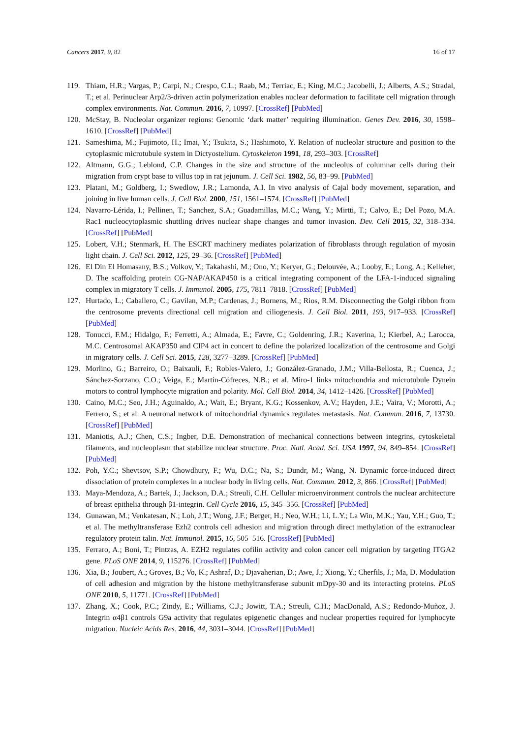Cancers 2017, 9, 82 16 of 17
119. Thiam, H.R.; Vargas, P.; Carpi, N.; Crespo, C.L.; Raab, M.; Terriac, E.; King, M.C.; Jacobelli, J.; Alberts, A.S.; Stradal, T.; et al. Perinuclear Arp2/3-driven actin polymerization enables nuclear deformation to facilitate cell migration through complex environments. Nat. Commun. 2016, 7, 10997. [CrossRef] [PubMed]
120. McStay, B. Nucleolar organizer regions: Genomic ‘dark matter’ requiring illumination. Genes Dev. 2016, 30, 1598–1610. [CrossRef] [PubMed]
121. Sameshima, M.; Fujimoto, H.; Imai, Y.; Tsukita, S.; Hashimoto, Y. Relation of nucleolar structure and position to the cytoplasmic microtubule system in Dictyostelium. Cytoskeleton 1991, 18, 293–303. [CrossRef]
122. Altmann, G.G.; Leblond, C.P. Changes in the size and structure of the nucleolus of columnar cells during their migration from crypt base to villus top in rat jejunum. J. Cell Sci. 1982, 56, 83–99. [PubMed]
123. Platani, M.; Goldberg, I.; Swedlow, J.R.; Lamonda, A.I. In vivo analysis of Cajal body movement, separation, and joining in live human cells. J. Cell Biol. 2000, 151, 1561–1574. [CrossRef] [PubMed]
124. Navarro-Lérida, I.; Pellinen, T.; Sanchez, S.A.; Guadamillas, M.C.; Wang, Y.; Mirtti, T.; Calvo, E.; Del Pozo, M.A. Rac1 nucleocytoplasmic shuttling drives nuclear shape changes and tumor invasion. Dev. Cell 2015, 32, 318–334. [CrossRef] [PubMed]
125. Lobert, V.H.; Stenmark, H. The ESCRT machinery mediates polarization of fibroblasts through regulation of myosin light chain. J. Cell Sci. 2012, 125, 29–36. [CrossRef] [PubMed]
126. El Din El Homasany, B.S.; Volkov, Y.; Takahashi, M.; Ono, Y.; Keryer, G.; Delouvée, A.; Looby, E.; Long, A.; Kelleher, D. The scaffolding protein CG-NAP/AKAP450 is a critical integrating component of the LFA-1-induced signaling complex in migratory T cells. J. Immunol. 2005, 175, 7811–7818. [CrossRef] [PubMed]
127. Hurtado, L.; Caballero, C.; Gavilan, M.P.; Cardenas, J.; Bornens, M.; Rios, R.M. Disconnecting the Golgi ribbon from the centrosome prevents directional cell migration and ciliogenesis. J. Cell Biol. 2011, 193, 917–933. [CrossRef] [PubMed]
128. Tonucci, F.M.; Hidalgo, F.; Ferretti, A.; Almada, E.; Favre, C.; Goldenring, J.R.; Kaverina, I.; Kierbel, A.; Larocca, M.C. Centrosomal AKAP350 and CIP4 act in concert to define the polarized localization of the centrosome and Golgi in migratory cells. J. Cell Sci. 2015, 128, 3277–3289. [CrossRef] [PubMed]
129. Morlino, G.; Barreiro, O.; Baixauli, F.; Robles-Valero, J.; González-Granado, J.M.; Villa-Bellosta, R.; Cuenca, J.; Sánchez-Sorzano, C.O.; Veiga, E.; Martín-Cófreces, N.B.; et al. Miro-1 links mitochondria and microtubule Dynein motors to control lymphocyte migration and polarity. Mol. Cell Biol. 2014, 34, 1412–1426. [CrossRef] [PubMed]
130. Caino, M.C.; Seo, J.H.; Aguinaldo, A.; Wait, E.; Bryant, K.G.; Kossenkov, A.V.; Hayden, J.E.; Vaira, V.; Morotti, A.; Ferrero, S.; et al. A neuronal network of mitochondrial dynamics regulates metastasis. Nat. Commun. 2016, 7, 13730. [CrossRef] [PubMed]
131. Maniotis, A.J.; Chen, C.S.; Ingber, D.E. Demonstration of mechanical connections between integrins, cytoskeletal filaments, and nucleoplasm that stabilize nuclear structure. Proc. Natl. Acad. Sci. USA 1997, 94, 849–854. [CrossRef] [PubMed]
132. Poh, Y.C.; Shevtsov, S.P.; Chowdhury, F.; Wu, D.C.; Na, S.; Dundr, M.; Wang, N. Dynamic force-induced direct dissociation of protein complexes in a nuclear body in living cells. Nat. Commun. 2012, 3, 866. [CrossRef] [PubMed]
133. Maya-Mendoza, A.; Bartek, J.; Jackson, D.A.; Streuli, C.H. Cellular microenvironment controls the nuclear architecture of breast epithelia through β1-integrin. Cell Cycle 2016, 15, 345–356. [CrossRef] [PubMed]
134. Gunawan, M.; Venkatesan, N.; Loh, J.T.; Wong, J.F.; Berger, H.; Neo, W.H.; Li, L.Y.; La Win, M.K.; Yau, Y.H.; Guo, T.; et al. The methyltransferase Ezh2 controls cell adhesion and migration through direct methylation of the extranuclear regulatory protein talin. Nat. Immunol. 2015, 16, 505–516. [CrossRef] [PubMed]
135. Ferraro, A.; Boni, T.; Pintzas, A. EZH2 regulates cofilin activity and colon cancer cell migration by targeting ITGA2 gene. PLoS ONE 2014, 9, 115276. [CrossRef] [PubMed]
136. Xia, B.; Joubert, A.; Groves, B.; Vo, K.; Ashraf, D.; Djavaherian, D.; Awe, J.; Xiong, Y.; Cherfils, J.; Ma, D. Modulation of cell adhesion and migration by the histone methyltransferase subunit mDpy-30 and its interacting proteins. PLoS ONE 2010, 5, 11771. [CrossRef] [PubMed]
137. Zhang, X.; Cook, P.C.; Zindy, E.; Williams, C.J.; Jowitt, T.A.; Streuli, C.H.; MacDonald, A.S.; Redondo-Muñoz, J. Integrin α4β1 controls G9a activity that regulates epigenetic changes and nuclear properties required for lymphocyte migration. Nucleic Acids Res. 2016, 44, 3031–3044. [CrossRef] [PubMed]